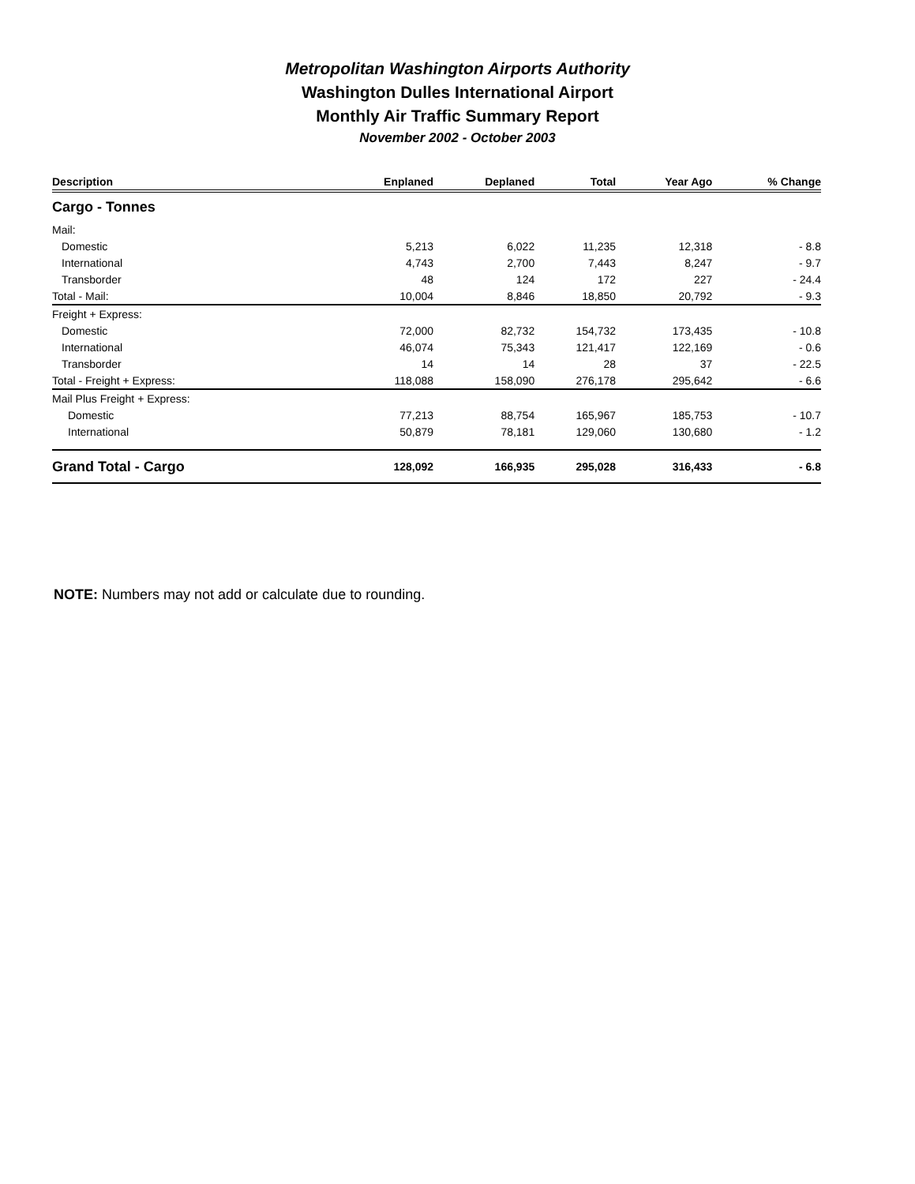Metropolitan Washington Airports Authority
Washington Dulles International Airport
Monthly Air Traffic Summary Report
November 2002 - October 2003
| Description | Enplaned | Deplaned | Total | Year Ago | % Change |
| --- | --- | --- | --- | --- | --- |
| Cargo - Tonnes | | | | | |
| Mail: | | | | | |
| Domestic | 5,213 | 6,022 | 11,235 | 12,318 | - 8.8 |
| International | 4,743 | 2,700 | 7,443 | 8,247 | - 9.7 |
| Transborder | 48 | 124 | 172 | 227 | - 24.4 |
| Total - Mail: | 10,004 | 8,846 | 18,850 | 20,792 | - 9.3 |
| Freight + Express: | | | | | |
| Domestic | 72,000 | 82,732 | 154,732 | 173,435 | - 10.8 |
| International | 46,074 | 75,343 | 121,417 | 122,169 | - 0.6 |
| Transborder | 14 | 14 | 28 | 37 | - 22.5 |
| Total - Freight + Express: | 118,088 | 158,090 | 276,178 | 295,642 | - 6.6 |
| Mail Plus Freight + Express: | | | | | |
| Domestic | 77,213 | 88,754 | 165,967 | 185,753 | - 10.7 |
| International | 50,879 | 78,181 | 129,060 | 130,680 | - 1.2 |
| Grand Total - Cargo | 128,092 | 166,935 | 295,028 | 316,433 | - 6.8 |
NOTE: Numbers may not add or calculate due to rounding.